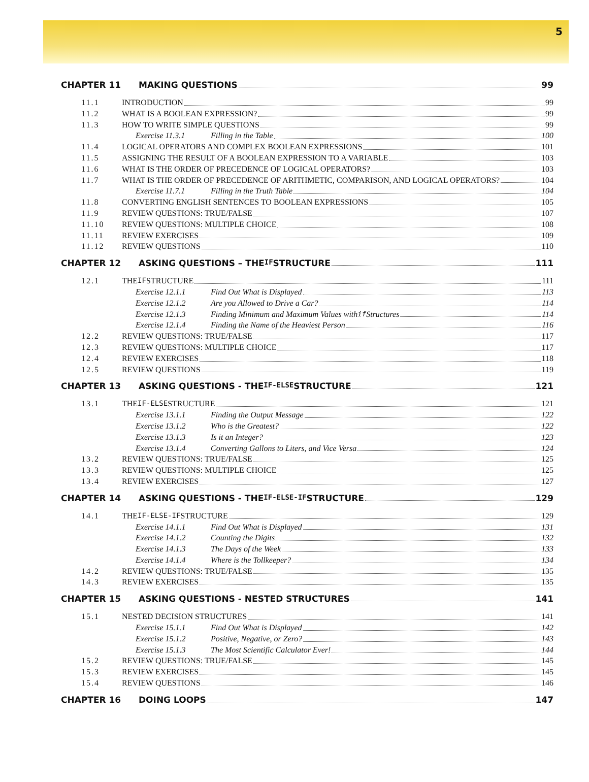5
CHAPTER 11 MAKING QUESTIONS 99
11.1 INTRODUCTION 99
11.2 WHAT IS A BOOLEAN EXPRESSION? 99
11.3 HOW TO WRITE SIMPLE QUESTIONS 99
Exercise 11.3.1 Filling in the Table 100
11.4 LOGICAL OPERATORS AND COMPLEX BOOLEAN EXPRESSIONS 101
11.5 ASSIGNING THE RESULT OF A BOOLEAN EXPRESSION TO A VARIABLE 103
11.6 WHAT IS THE ORDER OF PRECEDENCE OF LOGICAL OPERATORS? 103
11.7 WHAT IS THE ORDER OF PRECEDENCE OF ARITHMETIC, COMPARISON, AND LOGICAL OPERATORS? 104
Exercise 11.7.1 Filling in the Truth Table 104
11.8 CONVERTING ENGLISH SENTENCES TO BOOLEAN EXPRESSIONS 105
11.9 REVIEW QUESTIONS: TRUE/FALSE 107
11.10 REVIEW QUESTIONS: MULTIPLE CHOICE 108
11.11 REVIEW EXERCISES 109
11.12 REVIEW QUESTIONS 110
CHAPTER 12 ASKING QUESTIONS – THE IF STRUCTURE 111
12.1 THE IF STRUCTURE 111
Exercise 12.1.1 Find Out What is Displayed 113
Exercise 12.1.2 Are you Allowed to Drive a Car? 114
Exercise 12.1.3 Finding Minimum and Maximum Values with if Structures 114
Exercise 12.1.4 Finding the Name of the Heaviest Person 116
12.2 REVIEW QUESTIONS: TRUE/FALSE 117
12.3 REVIEW QUESTIONS: MULTIPLE CHOICE 117
12.4 REVIEW EXERCISES 118
12.5 REVIEW QUESTIONS 119
CHAPTER 13 ASKING QUESTIONS - THE IF-ELSE STRUCTURE 121
13.1 THE IF-ELSE STRUCTURE 121
Exercise 13.1.1 Finding the Output Message 122
Exercise 13.1.2 Who is the Greatest? 122
Exercise 13.1.3 Is it an Integer? 123
Exercise 13.1.4 Converting Gallons to Liters, and Vice Versa 124
13.2 REVIEW QUESTIONS: TRUE/FALSE 125
13.3 REVIEW QUESTIONS: MULTIPLE CHOICE 125
13.4 REVIEW EXERCISES 127
CHAPTER 14 ASKING QUESTIONS - THE IF-ELSE-IF STRUCTURE 129
14.1 THE IF-ELSE-IF STRUCTURE 129
Exercise 14.1.1 Find Out What is Displayed 131
Exercise 14.1.2 Counting the Digits 132
Exercise 14.1.3 The Days of the Week 133
Exercise 14.1.4 Where is the Tollkeeper? 134
14.2 REVIEW QUESTIONS: TRUE/FALSE 135
14.3 REVIEW EXERCISES 135
CHAPTER 15 ASKING QUESTIONS - NESTED STRUCTURES 141
15.1 NESTED DECISION STRUCTURES 141
Exercise 15.1.1 Find Out What is Displayed 142
Exercise 15.1.2 Positive, Negative, or Zero? 143
Exercise 15.1.3 The Most Scientific Calculator Ever! 144
15.2 REVIEW QUESTIONS: TRUE/FALSE 145
15.3 REVIEW EXERCISES 145
15.4 REVIEW QUESTIONS 146
CHAPTER 16 DOING LOOPS 147